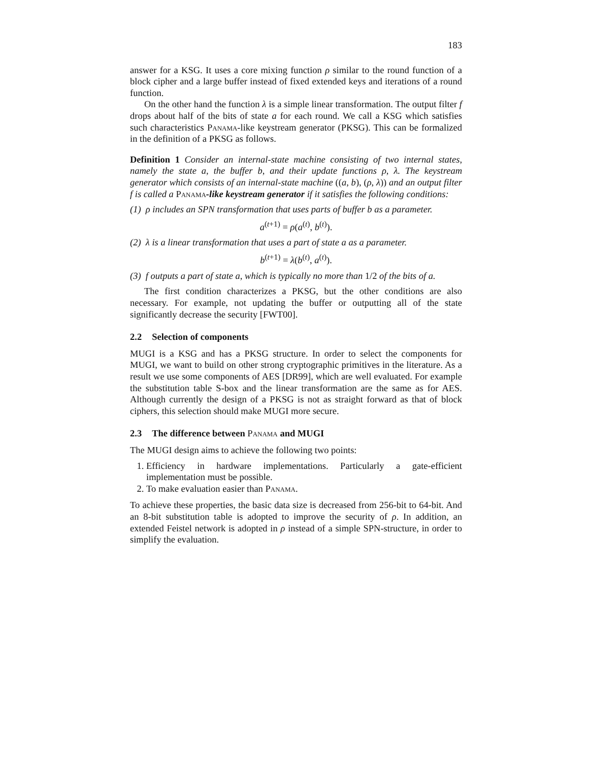183
answer for a KSG. It uses a core mixing function ρ similar to the round function of a block cipher and a large buffer instead of fixed extended keys and iterations of a round function.
On the other hand the function λ is a simple linear transformation. The output filter f drops about half of the bits of state a for each round. We call a KSG which satisfies such characteristics Panama-like keystream generator (PKSG). This can be formalized in the definition of a PKSG as follows.
Definition 1 Consider an internal-state machine consisting of two internal states, namely the state a, the buffer b, and their update functions ρ, λ. The keystream generator which consists of an internal-state machine ((a, b), (ρ, λ)) and an output filter f is called a Panama-like keystream generator if it satisfies the following conditions:
(1) ρ includes an SPN transformation that uses parts of buffer b as a parameter.
a<sup>(t+1)</sup> = ρ(a<sup>(t)</sup>, b<sup>(t)</sup>).
(2) λ is a linear transformation that uses a part of state a as a parameter.
b<sup>(t+1)</sup> = λ(b<sup>(t)</sup>, a<sup>(t)</sup>).
(3) f outputs a part of state a, which is typically no more than 1/2 of the bits of a.
The first condition characterizes a PKSG, but the other conditions are also necessary. For example, not updating the buffer or outputting all of the state significantly decrease the security [FWT00].
2.2 Selection of components
MUGI is a KSG and has a PKSG structure. In order to select the components for MUGI, we want to build on other strong cryptographic primitives in the literature. As a result we use some components of AES [DR99], which are well evaluated. For example the substitution table S-box and the linear transformation are the same as for AES. Although currently the design of a PKSG is not as straight forward as that of block ciphers, this selection should make MUGI more secure.
2.3 The difference between Panama and MUGI
The MUGI design aims to achieve the following two points:
1. Efficiency in hardware implementations. Particularly a gate-efficient implementation must be possible.
2. To make evaluation easier than Panama.
To achieve these properties, the basic data size is decreased from 256-bit to 64-bit. And an 8-bit substitution table is adopted to improve the security of ρ. In addition, an extended Feistel network is adopted in ρ instead of a simple SPN-structure, in order to simplify the evaluation.